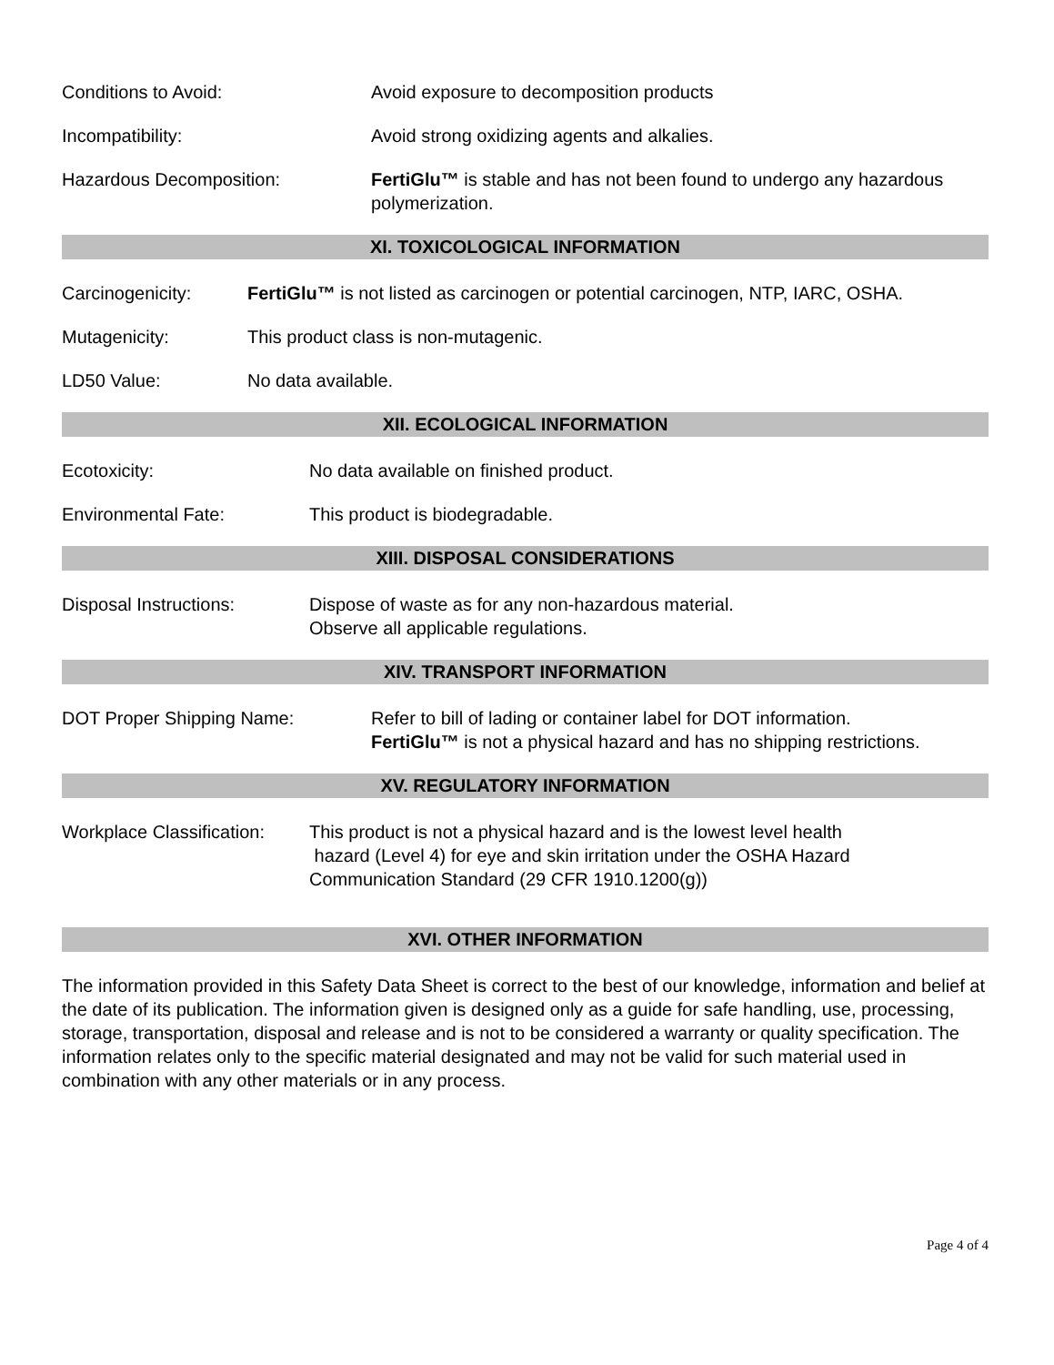Conditions to Avoid: Avoid exposure to decomposition products
Incompatibility: Avoid strong oxidizing agents and alkalies.
Hazardous Decomposition: FertiGlu™ is stable and has not been found to undergo any hazardous polymerization.
XI. TOXICOLOGICAL INFORMATION
Carcinogenicity: FertiGlu™ is not listed as carcinogen or potential carcinogen, NTP, IARC, OSHA.
Mutagenicity: This product class is non-mutagenic.
LD50 Value: No data available.
XII. ECOLOGICAL INFORMATION
Ecotoxicity: No data available on finished product.
Environmental Fate: This product is biodegradable.
XIII. DISPOSAL CONSIDERATIONS
Disposal Instructions: Dispose of waste as for any non-hazardous material.
Observe all applicable regulations.
XIV. TRANSPORT INFORMATION
DOT Proper Shipping Name: Refer to bill of lading or container label for DOT information.
FertiGlu™ is not a physical hazard and has no shipping restrictions.
XV. REGULATORY INFORMATION
Workplace Classification:
This product is not a physical hazard and is the lowest level health
hazard (Level 4) for eye and skin irritation under the OSHA Hazard
Communication Standard (29 CFR 1910.1200(g))
XVI. OTHER INFORMATION
The information provided in this Safety Data Sheet is correct to the best of our knowledge, information and belief at the date of its publication. The information given is designed only as a guide for safe handling, use, processing, storage, transportation, disposal and release and is not to be considered a warranty or quality specification. The information relates only to the specific material designated and may not be valid for such material used in combination with any other materials or in any process.
Page 4 of 4